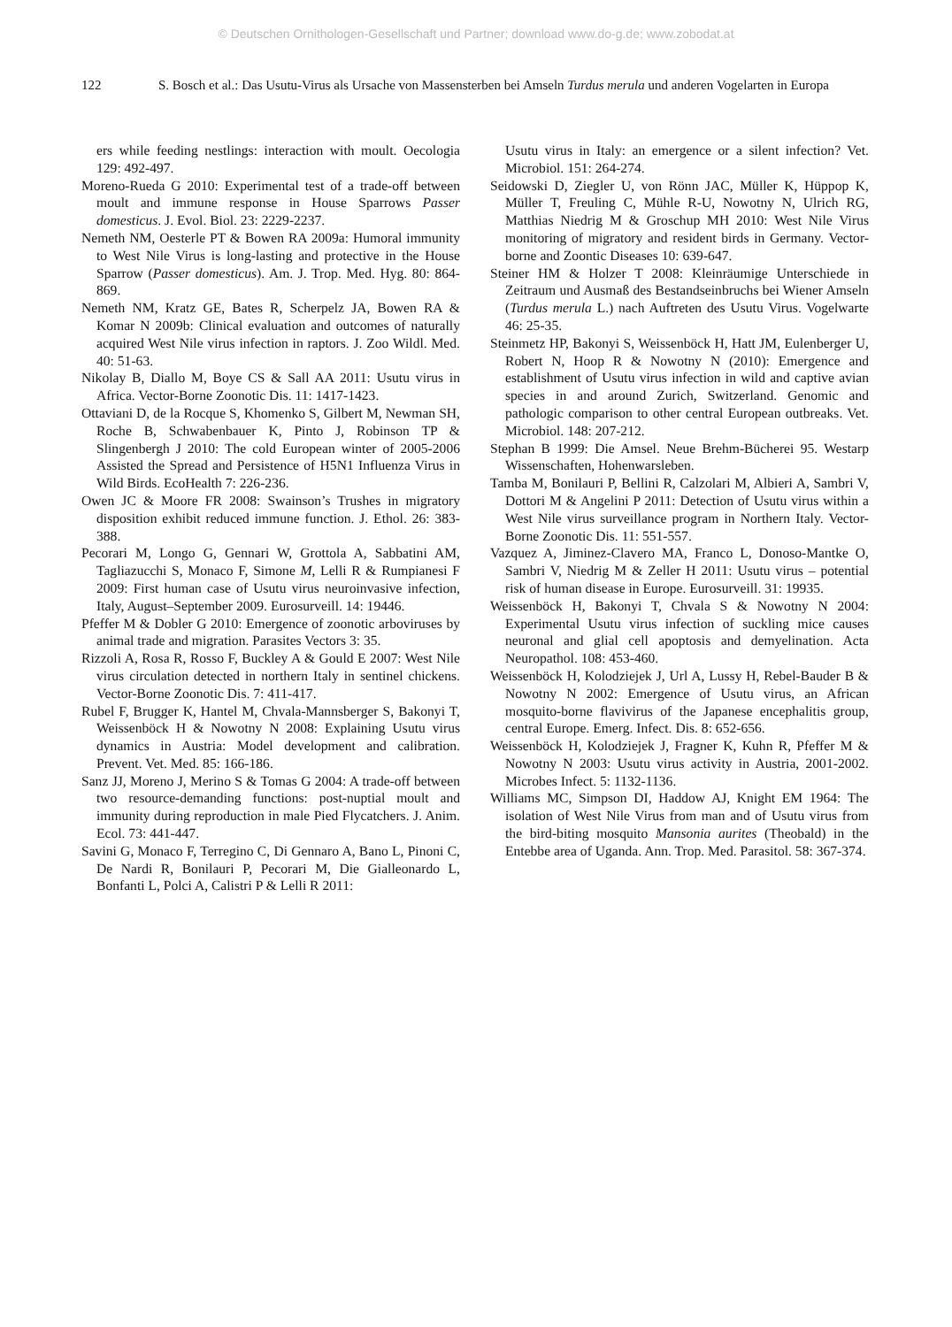© Deutschen Ornithologen-Gesellschaft und Partner; download www.do-g.de; www.zobodat.at
122 S. Bosch et al.: Das Usutu-Virus als Ursache von Massensterben bei Amseln Turdus merula und anderen Vogelarten in Europa
ers while feeding nestlings: interaction with moult. Oecologia 129: 492-497.
Moreno-Rueda G 2010: Experimental test of a trade-off between moult and immune response in House Sparrows Passer domesticus. J. Evol. Biol. 23: 2229-2237.
Nemeth NM, Oesterle PT & Bowen RA 2009a: Humoral immunity to West Nile Virus is long-lasting and protective in the House Sparrow (Passer domesticus). Am. J. Trop. Med. Hyg. 80: 864-869.
Nemeth NM, Kratz GE, Bates R, Scherpelz JA, Bowen RA & Komar N 2009b: Clinical evaluation and outcomes of naturally acquired West Nile virus infection in raptors. J. Zoo Wildl. Med. 40: 51-63.
Nikolay B, Diallo M, Boye CS & Sall AA 2011: Usutu virus in Africa. Vector-Borne Zoonotic Dis. 11: 1417-1423.
Ottaviani D, de la Rocque S, Khomenko S, Gilbert M, Newman SH, Roche B, Schwabenbauer K, Pinto J, Robinson TP & Slingenbergh J 2010: The cold European winter of 2005-2006 Assisted the Spread and Persistence of H5N1 Influenza Virus in Wild Birds. EcoHealth 7: 226-236.
Owen JC & Moore FR 2008: Swainson’s Trushes in migratory disposition exhibit reduced immune function. J. Ethol. 26: 383-388.
Pecorari M, Longo G, Gennari W, Grottola A, Sabbatini AM, Tagliazucchi S, Monaco F, Simone M, Lelli R & Rumpianesi F 2009: First human case of Usutu virus neuroinvasive infection, Italy, August–September 2009. Eurosurveill. 14: 19446.
Pfeffer M & Dobler G 2010: Emergence of zoonotic arboviruses by animal trade and migration. Parasites Vectors 3: 35.
Rizzoli A, Rosa R, Rosso F, Buckley A & Gould E 2007: West Nile virus circulation detected in northern Italy in sentinel chickens. Vector-Borne Zoonotic Dis. 7: 411-417.
Rubel F, Brugger K, Hantel M, Chvala-Mannsberger S, Bakonyi T, Weissenböck H & Nowotny N 2008: Explaining Usutu virus dynamics in Austria: Model development and calibration. Prevent. Vet. Med. 85: 166-186.
Sanz JJ, Moreno J, Merino S & Tomas G 2004: A trade-off between two resource-demanding functions: post-nuptial moult and immunity during reproduction in male Pied Flycatchers. J. Anim. Ecol. 73: 441-447.
Savini G, Monaco F, Terregino C, Di Gennaro A, Bano L, Pinoni C, De Nardi R, Bonilauri P, Pecorari M, Die Gialleonardo L, Bonfanti L, Polci A, Calistri P & Lelli R 2011:
Usutu virus in Italy: an emergence or a silent infection? Vet. Microbiol. 151: 264-274.
Seidowski D, Ziegler U, von Rönn JAC, Müller K, Hüppop K, Müller T, Freuling C, Mühle R-U, Nowotny N, Ulrich RG, Matthias Niedrig M & Groschup MH 2010: West Nile Virus monitoring of migratory and resident birds in Germany. Vector-borne and Zoontic Diseases 10: 639-647.
Steiner HM & Holzer T 2008: Kleinräumige Unterschiede in Zeitraum und Ausmaß des Bestandseinbruchs bei Wiener Amseln (Turdus merula L.) nach Auftreten des Usutu Virus. Vogelwarte 46: 25-35.
Steinmetz HP, Bakonyi S, Weissenböck H, Hatt JM, Eulenberger U, Robert N, Hoop R & Nowotny N (2010): Emergence and establishment of Usutu virus infection in wild and captive avian species in and around Zurich, Switzerland. Genomic and pathologic comparison to other central European outbreaks. Vet. Microbiol. 148: 207-212.
Stephan B 1999: Die Amsel. Neue Brehm-Bücherei 95. Westarp Wissenschaften, Hohenwarsleben.
Tamba M, Bonilauri P, Bellini R, Calzolari M, Albieri A, Sambri V, Dottori M & Angelini P 2011: Detection of Usutu virus within a West Nile virus surveillance program in Northern Italy. Vector-Borne Zoonotic Dis. 11: 551-557.
Vazquez A, Jiminez-Clavero MA, Franco L, Donoso-Mantke O, Sambri V, Niedrig M & Zeller H 2011: Usutu virus – potential risk of human disease in Europe. Eurosurveill. 31: 19935.
Weissenböck H, Bakonyi T, Chvala S & Nowotny N 2004: Experimental Usutu virus infection of suckling mice causes neuronal and glial cell apoptosis and demyelination. Acta Neuropathol. 108: 453-460.
Weissenböck H, Kolodziejek J, Url A, Lussy H, Rebel-Bauder B & Nowotny N 2002: Emergence of Usutu virus, an African mosquito-borne flavivirus of the Japanese encephalitis group, central Europe. Emerg. Infect. Dis. 8: 652-656.
Weissenböck H, Kolodziejek J, Fragner K, Kuhn R, Pfeffer M & Nowotny N 2003: Usutu virus activity in Austria, 2001-2002. Microbes Infect. 5: 1132-1136.
Williams MC, Simpson DI, Haddow AJ, Knight EM 1964: The isolation of West Nile Virus from man and of Usutu virus from the bird-biting mosquito Mansonia aurites (Theobald) in the Entebbe area of Uganda. Ann. Trop. Med. Parasitol. 58: 367-374.